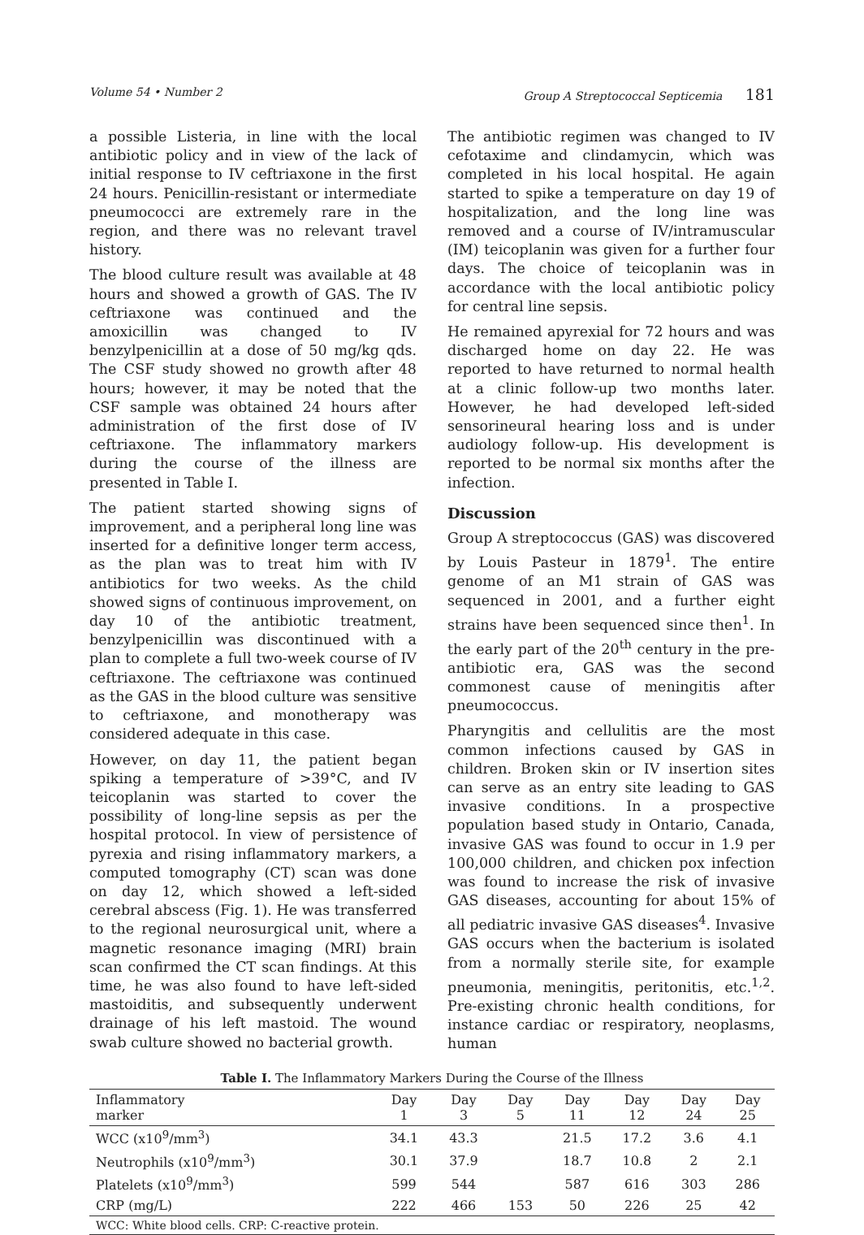Volume 54 • Number 2 Group A Streptococcal Septicemia 181
a possible Listeria, in line with the local antibiotic policy and in view of the lack of initial response to IV ceftriaxone in the first 24 hours. Penicillin-resistant or intermediate pneumococci are extremely rare in the region, and there was no relevant travel history.
The blood culture result was available at 48 hours and showed a growth of GAS. The IV ceftriaxone was continued and the amoxicillin was changed to IV benzylpenicillin at a dose of 50 mg/kg qds. The CSF study showed no growth after 48 hours; however, it may be noted that the CSF sample was obtained 24 hours after administration of the first dose of IV ceftriaxone. The inflammatory markers during the course of the illness are presented in Table I.
The patient started showing signs of improvement, and a peripheral long line was inserted for a definitive longer term access, as the plan was to treat him with IV antibiotics for two weeks. As the child showed signs of continuous improvement, on day 10 of the antibiotic treatment, benzylpenicillin was discontinued with a plan to complete a full two-week course of IV ceftriaxone. The ceftriaxone was continued as the GAS in the blood culture was sensitive to ceftriaxone, and monotherapy was considered adequate in this case.
However, on day 11, the patient began spiking a temperature of >39°C, and IV teicoplanin was started to cover the possibility of long-line sepsis as per the hospital protocol. In view of persistence of pyrexia and rising inflammatory markers, a computed tomography (CT) scan was done on day 12, which showed a left-sided cerebral abscess (Fig. 1). He was transferred to the regional neurosurgical unit, where a magnetic resonance imaging (MRI) brain scan confirmed the CT scan findings. At this time, he was also found to have left-sided mastoiditis, and subsequently underwent drainage of his left mastoid. The wound swab culture showed no bacterial growth.
The antibiotic regimen was changed to IV cefotaxime and clindamycin, which was completed in his local hospital. He again started to spike a temperature on day 19 of hospitalization, and the long line was removed and a course of IV/intramuscular (IM) teicoplanin was given for a further four days. The choice of teicoplanin was in accordance with the local antibiotic policy for central line sepsis.
He remained apyrexial for 72 hours and was discharged home on day 22. He was reported to have returned to normal health at a clinic follow-up two months later. However, he had developed left-sided sensorineural hearing loss and is under audiology follow-up. His development is reported to be normal six months after the infection.
Discussion
Group A streptococcus (GAS) was discovered by Louis Pasteur in 1879<sup>1</sup>. The entire genome of an M1 strain of GAS was sequenced in 2001, and a further eight strains have been sequenced since then<sup>1</sup>. In the early part of the 20<sup>th</sup> century in the pre-antibiotic era, GAS was the second commonest cause of meningitis after pneumococcus.
Pharyngitis and cellulitis are the most common infections caused by GAS in children. Broken skin or IV insertion sites can serve as an entry site leading to GAS invasive conditions. In a prospective population based study in Ontario, Canada, invasive GAS was found to occur in 1.9 per 100,000 children, and chicken pox infection was found to increase the risk of invasive GAS diseases, accounting for about 15% of all pediatric invasive GAS diseases<sup>4</sup>. Invasive GAS occurs when the bacterium is isolated from a normally sterile site, for example pneumonia, meningitis, peritonitis, etc.<sup>1,2</sup>. Pre-existing chronic health conditions, for instance cardiac or respiratory, neoplasms, human
Table I. The Inflammatory Markers During the Course of the Illness
| Inflammatory marker | Day 1 | Day 3 | Day 5 | Day 11 | Day 12 | Day 24 | Day 25 |
| --- | --- | --- | --- | --- | --- | --- | --- |
| WCC (x10<sup>9</sup>/mm<sup>3</sup>) | 34.1 | 43.3 | | 21.5 | 17.2 | 3.6 | 4.1 |
| Neutrophils (x10<sup>9</sup>/mm<sup>3</sup>) | 30.1 | 37.9 | | 18.7 | 10.8 | 2 | 2.1 |
| Platelets (x10<sup>9</sup>/mm<sup>3</sup>) | 599 | 544 | | 587 | 616 | 303 | 286 |
| CRP (mg/L) | 222 | 466 | 153 | 50 | 226 | 25 | 42 |
| WCC: White blood cells. CRP: C-reactive protein. | | | | | | | |